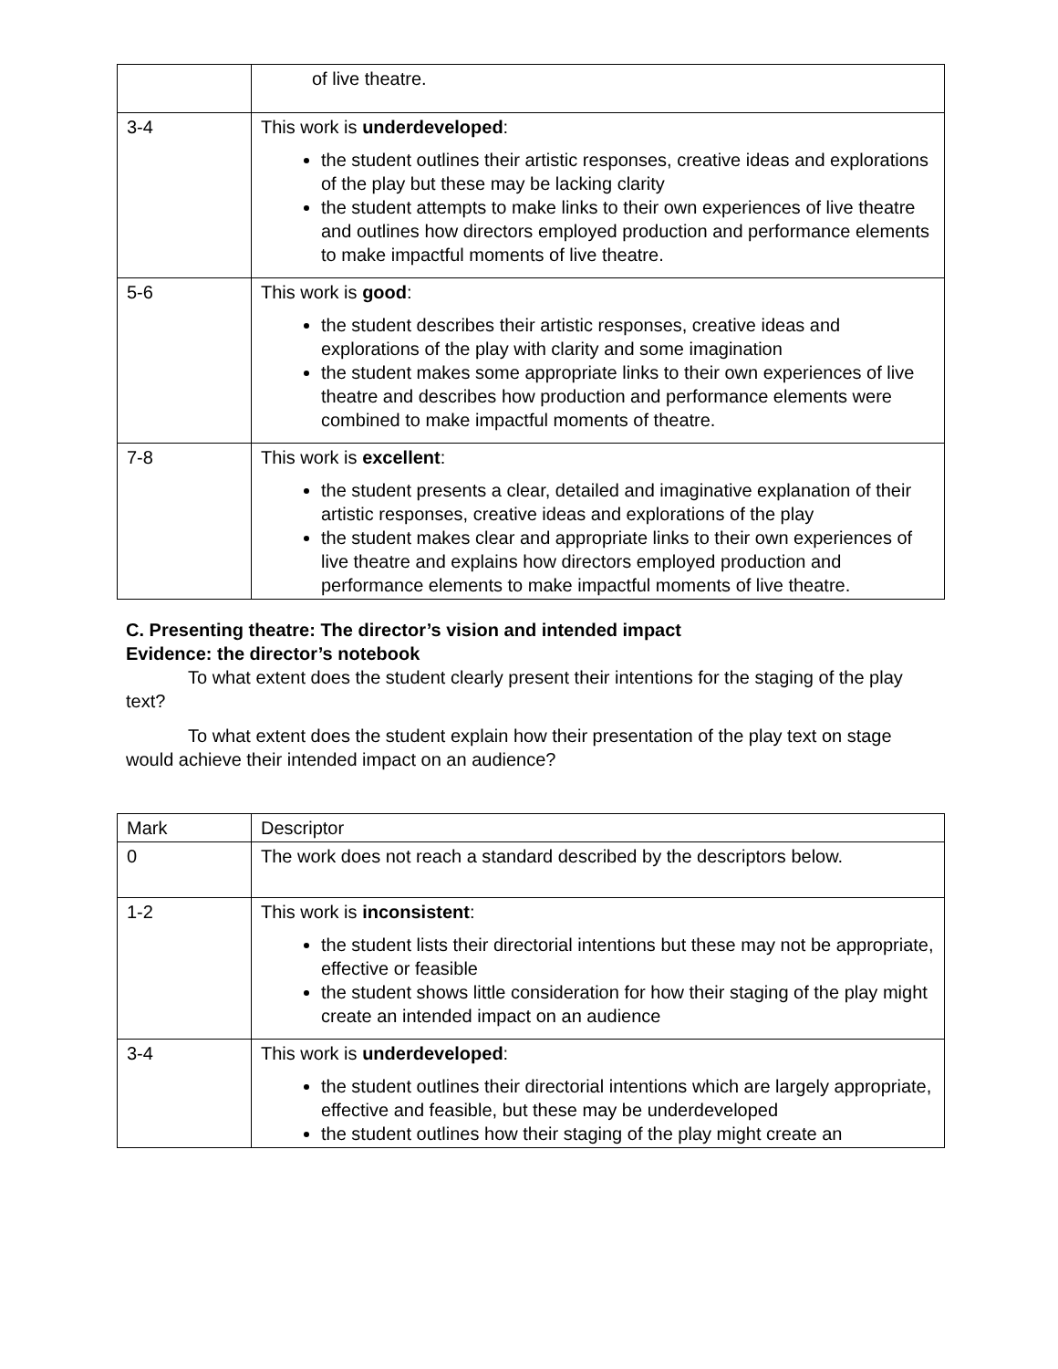| | of live theatre. |
| 3-4 | This work is underdeveloped : the student outlines their artistic responses, creative ideas and explorations of the play but these may be lacking clarity the student attempts to make links to their own experiences of live theatre and outlines how directors employed production and performance elements to make impactful moments of live theatre. |
| 5-6 | This work is good : the student describes their artistic responses, creative ideas and explorations of the play with clarity and some imagination the student makes some appropriate links to their own experiences of live theatre and describes how production and performance elements were combined to make impactful moments of theatre. |
| 7-8 | This work is excellent : the student presents a clear, detailed and imaginative explanation of their artistic responses, creative ideas and explorations of the play the student makes clear and appropriate links to their own experiences of live theatre and explains how directors employed production and performance elements to make impactful moments of live theatre. |
C. Presenting theatre: The director’s vision and intended impact
Evidence: the director’s notebook
To what extent does the student clearly present their intentions for the staging of the play text?
To what extent does the student explain how their presentation of the play text on stage would achieve their intended impact on an audience?
| Mark | Descriptor |
| 0 | The work does not reach a standard described by the descriptors below. |
| 1-2 | This work is inconsistent : the student lists their directorial intentions but these may not be appropriate, effective or feasible the student shows little consideration for how their staging of the play might create an intended impact on an audience |
| 3-4 | This work is underdeveloped : the student outlines their directorial intentions which are largely appropriate, effective and feasible, but these may be underdeveloped the student outlines how their staging of the play might create an |